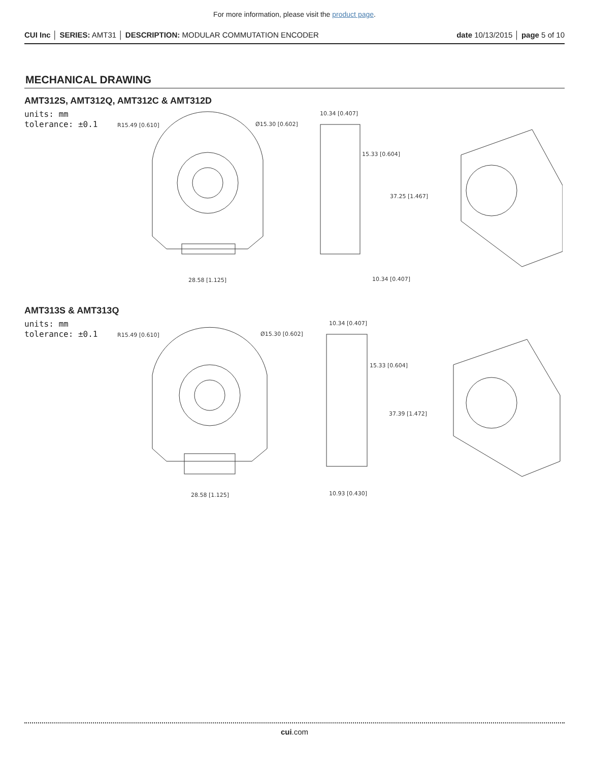For more information, please visit the product page.
CUI Inc │ SERIES: AMT31 │ DESCRIPTION: MODULAR COMMUTATION ENCODER
date 10/13/2015 │ page 5 of 10
MECHANICAL DRAWING
AMT312S, AMT312Q, AMT312C & AMT312D
units: mm
tolerance: ±0.1
R15.49 [0.610]
Ø15.30 [0.602]
28.58 [1.125]
10.34 [0.407]
15.33 [0.604]
37.25 [1.467]
10.34 [0.407]
AMT313S & AMT313Q
units: mm
tolerance: ±0.1
R15.49 [0.610]
Ø15.30 [0.602]
28.58 [1.125]
10.34 [0.407]
15.33 [0.604]
37.39 [1.472]
10.93 [0.430]
cui.com